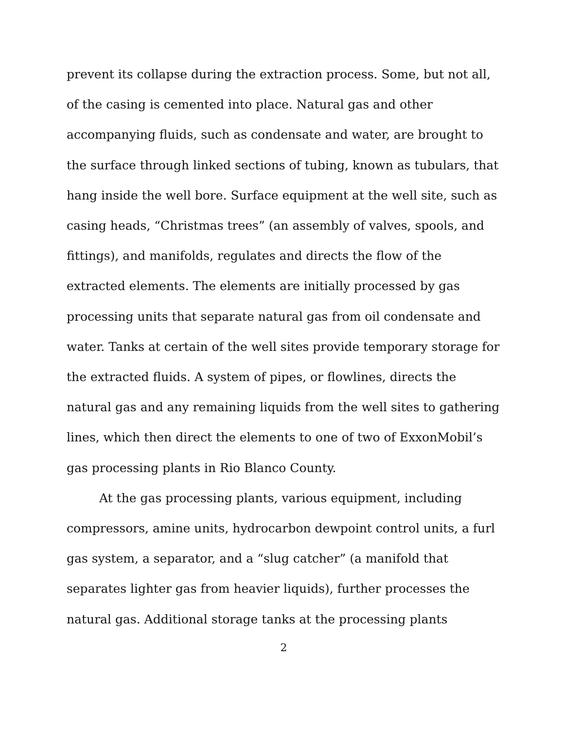prevent its collapse during the extraction process. Some, but not all, of the casing is cemented into place. Natural gas and other accompanying fluids, such as condensate and water, are brought to the surface through linked sections of tubing, known as tubulars, that hang inside the well bore. Surface equipment at the well site, such as casing heads, “Christmas trees” (an assembly of valves, spools, and fittings), and manifolds, regulates and directs the flow of the extracted elements. The elements are initially processed by gas processing units that separate natural gas from oil condensate and water. Tanks at certain of the well sites provide temporary storage for the extracted fluids. A system of pipes, or flowlines, directs the natural gas and any remaining liquids from the well sites to gathering lines, which then direct the elements to one of two of ExxonMobil’s gas processing plants in Rio Blanco County.
At the gas processing plants, various equipment, including compressors, amine units, hydrocarbon dewpoint control units, a furl gas system, a separator, and a “slug catcher” (a manifold that separates lighter gas from heavier liquids), further processes the natural gas. Additional storage tanks at the processing plants
2